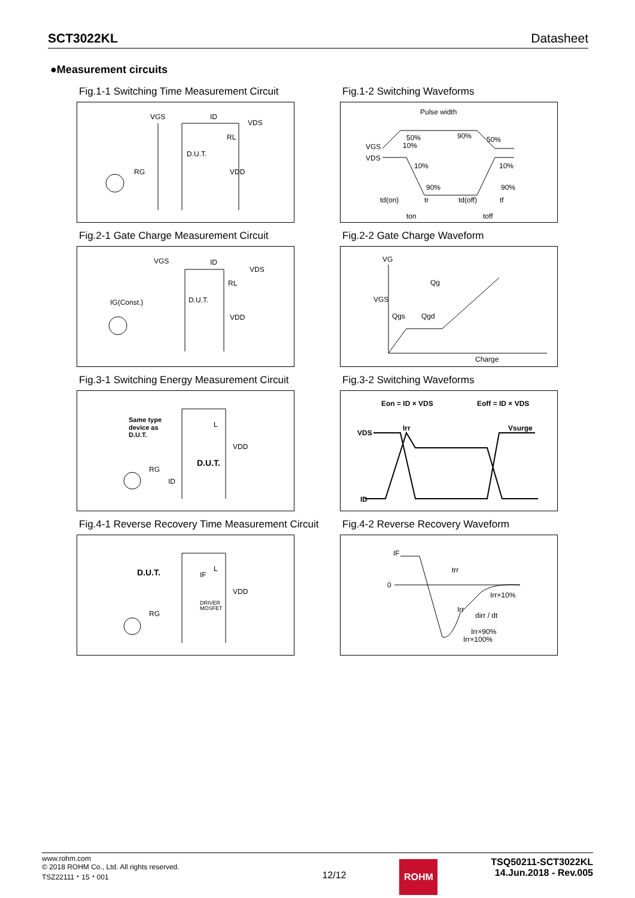SCT3022KL Datasheet
●Measurement circuits
Fig.1-1 Switching Time Measurement Circuit
VGS
ID
VDS
RL
D.U.T.
RG
VDD
Fig.1-2 Switching Waveforms
Pulse width
50%
10%
90%
50%
VGS
VDS
10%
10%
90%
90%
td(on)
tr
td(off)
tf
ton
toff
Fig.2-1 Gate Charge Measurement Circuit
VGS
ID
VDS
RL
D.U.T.
IG(Const.)
VDD
Fig.2-2 Gate Charge Waveform
VG
VGS
Qg
Qgs
Qgd
Charge
Fig.3-1 Switching Energy Measurement Circuit
Same type
device as
D.U.T.
L
VDD
D.U.T.
RG
ID
Fig.3-2 Switching Waveforms
Eon = ID × VDS
Eoff = ID × VDS
VDS
Irr
Vsurge
ID
Fig.4-1 Reverse Recovery Time Measurement Circuit
D.U.T.
IF
L
VDD
DRIVER
MOSFET
RG
Fig.4-2 Reverse Recovery Waveform
IF
0
trr
Irr×10%
Irr
dirr / dt
Irr×90%
Irr×100%
www.rohm.com
© 2018 ROHM Co., Ltd. All rights reserved.
TSZ22111・15・001
12/12
ROHM
TSQ50211-SCT3022KL
14.Jun.2018 - Rev.005